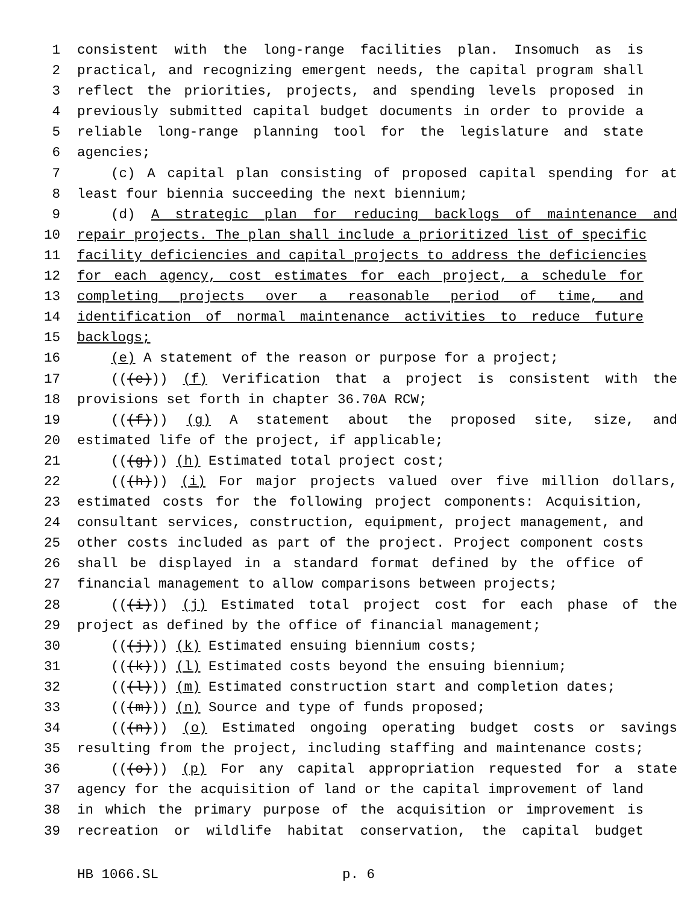1 consistent with the long-range facilities plan. Insomuch as is
2 practical, and recognizing emergent needs, the capital program shall
3 reflect the priorities, projects, and spending levels proposed in
4 previously submitted capital budget documents in order to provide a
5 reliable long-range planning tool for the legislature and state
6 agencies;
7 (c) A capital plan consisting of proposed capital spending for at
8 least four biennia succeeding the next biennium;
9 (d) A strategic plan for reducing backlogs of maintenance and
10 repair projects. The plan shall include a prioritized list of specific
11 facility deficiencies and capital projects to address the deficiencies
12 for each agency, cost estimates for each project, a schedule for
13 completing projects over a reasonable period of time, and
14 identification of normal maintenance activities to reduce future
15 backlogs;
16 (e) A statement of the reason or purpose for a project;
17 (((e))) (f) Verification that a project is consistent with the
18 provisions set forth in chapter 36.70A RCW;
19 (((f))) (g) A statement about the proposed site, size, and
20 estimated life of the project, if applicable;
21 (((g))) (h) Estimated total project cost;
22 (((h))) (i) For major projects valued over five million dollars,
23 estimated costs for the following project components: Acquisition,
24 consultant services, construction, equipment, project management, and
25 other costs included as part of the project. Project component costs
26 shall be displayed in a standard format defined by the office of
27 financial management to allow comparisons between projects;
28 (((i))) (j) Estimated total project cost for each phase of the
29 project as defined by the office of financial management;
30 (((j))) (k) Estimated ensuing biennium costs;
31 (((k))) (l) Estimated costs beyond the ensuing biennium;
32 (((l))) (m) Estimated construction start and completion dates;
33 (((m))) (n) Source and type of funds proposed;
34 (((n))) (o) Estimated ongoing operating budget costs or savings
35 resulting from the project, including staffing and maintenance costs;
36 (((o))) (p) For any capital appropriation requested for a state
37 agency for the acquisition of land or the capital improvement of land
38 in which the primary purpose of the acquisition or improvement is
39 recreation or wildlife habitat conservation, the capital budget
HB 1066.SL p. 6